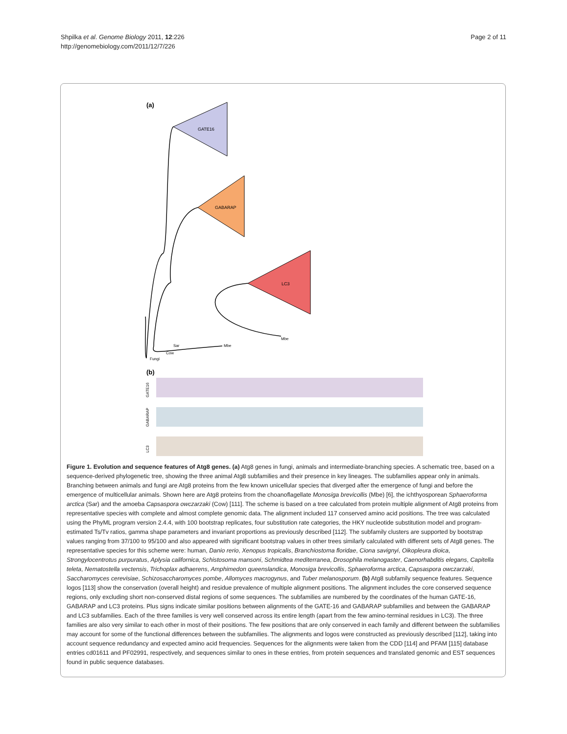Shpilka et al. Genome Biology 2011, 12:226
http://genomebiology.com/2011/12/7/226
Page 2 of 11
(a)
GATE16
GABARAP
LC3
Sar
Mbe
Mbe
Cow
Fungi
(b)
GATE16
GABARAP
LC3
Figure 1. Evolution and sequence features of Atg8 genes. (a) Atg8 genes in fungi, animals and intermediate-branching species. A schematic tree, based on a sequence-derived phylogenetic tree, showing the three animal Atg8 subfamilies and their presence in key lineages. The subfamilies appear only in animals. Branching between animals and fungi are Atg8 proteins from the few known unicellular species that diverged after the emergence of fungi and before the emergence of multicellular animals. Shown here are Atg8 proteins from the choanoflagellate Monosiga brevicollis (Mbe) [6], the ichthyosporean Sphaeroforma arctica (Sar) and the amoeba Capsaspora owczarzaki (Cow) [111]. The scheme is based on a tree calculated from protein multiple alignment of Atg8 proteins from representative species with complete and almost complete genomic data. The alignment included 117 conserved amino acid positions. The tree was calculated using the PhyML program version 2.4.4, with 100 bootstrap replicates, four substitution rate categories, the HKY nucleotide substitution model and program-estimated Ts/Tv ratios, gamma shape parameters and invariant proportions as previously described [112]. The subfamily clusters are supported by bootstrap values ranging from 37/100 to 95/100 and also appeared with significant bootstrap values in other trees similarly calculated with different sets of Atg8 genes. The representative species for this scheme were: human, Danio rerio, Xenopus tropicalis, Branchiostoma floridae, Ciona savignyi, Oikopleura dioica, Strongylocentrotus purpuratus, Aplysia californica, Schistosoma mansoni, Schmidtea mediterranea, Drosophila melanogaster, Caenorhabditis elegans, Capitella teleta, Nematostella vectensis, Trichoplax adhaerens, Amphimedon queenslandica, Monosiga brevicollis, Sphaeroforma arctica, Capsaspora owczarzaki, Saccharomyces cerevisiae, Schizosaccharomyces pombe, Allomyces macrogynus, and Tuber melanosporum. (b) Atg8 subfamily sequence features. Sequence logos [113] show the conservation (overall height) and residue prevalence of multiple alignment positions. The alignment includes the core conserved sequence regions, only excluding short non-conserved distal regions of some sequences. The subfamilies are numbered by the coordinates of the human GATE-16, GABARAP and LC3 proteins. Plus signs indicate similar positions between alignments of the GATE-16 and GABARAP subfamilies and between the GABARAP and LC3 subfamilies. Each of the three families is very well conserved across its entire length (apart from the few amino-terminal residues in LC3). The three families are also very similar to each other in most of their positions. The few positions that are only conserved in each family and different between the subfamilies may account for some of the functional differences between the subfamilies. The alignments and logos were constructed as previously described [112], taking into account sequence redundancy and expected amino acid frequencies. Sequences for the alignments were taken from the CDD [114] and PFAM [115] database entries cd01611 and PF02991, respectively, and sequences similar to ones in these entries, from protein sequences and translated genomic and EST sequences found in public sequence databases.